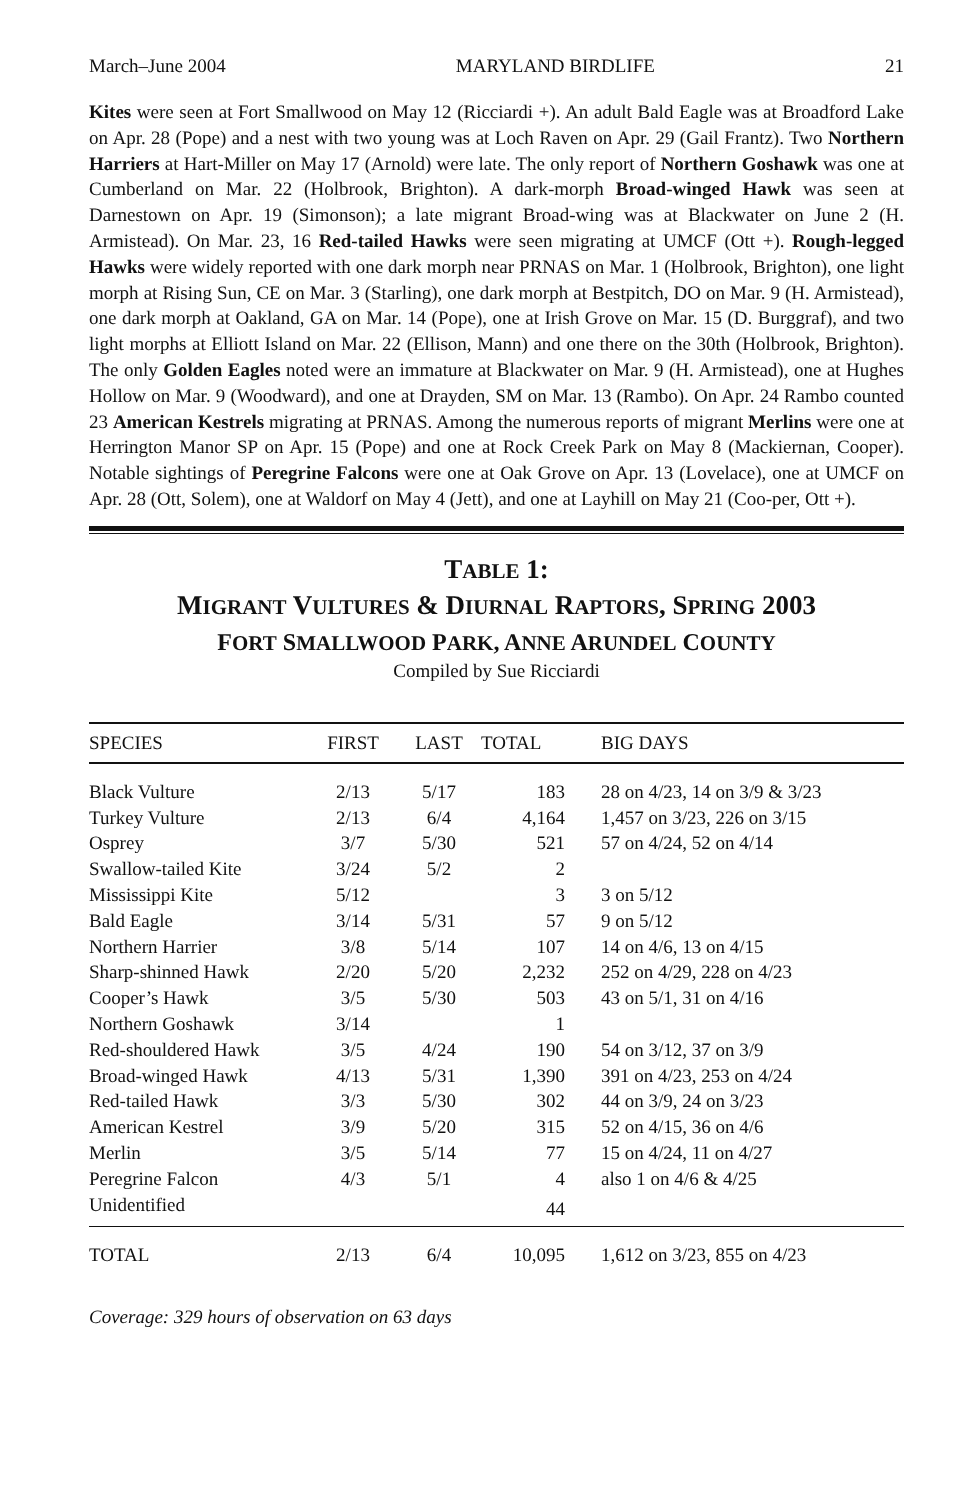March–June 2004 MARYLAND BIRDLIFE 21
Kites were seen at Fort Smallwood on May 12 (Ricciardi +). An adult Bald Eagle was at Broadford Lake on Apr. 28 (Pope) and a nest with two young was at Loch Raven on Apr. 29 (Gail Frantz). Two Northern Harriers at Hart-Miller on May 17 (Arnold) were late. The only report of Northern Goshawk was one at Cumberland on Mar. 22 (Holbrook, Brighton). A dark-morph Broad-winged Hawk was seen at Darnestown on Apr. 19 (Simonson); a late migrant Broad-wing was at Blackwater on June 2 (H. Armistead). On Mar. 23, 16 Red-tailed Hawks were seen migrating at UMCF (Ott +). Rough-legged Hawks were widely reported with one dark morph near PRNAS on Mar. 1 (Holbrook, Brighton), one light morph at Rising Sun, CE on Mar. 3 (Starling), one dark morph at Bestpitch, DO on Mar. 9 (H. Armistead), one dark morph at Oakland, GA on Mar. 14 (Pope), one at Irish Grove on Mar. 15 (D. Burggraf), and two light morphs at Elliott Island on Mar. 22 (Ellison, Mann) and one there on the 30th (Holbrook, Brighton). The only Golden Eagles noted were an immature at Blackwater on Mar. 9 (H. Armistead), one at Hughes Hollow on Mar. 9 (Woodward), and one at Drayden, SM on Mar. 13 (Rambo). On Apr. 24 Rambo counted 23 American Kestrels migrating at PRNAS. Among the numerous reports of migrant Merlins were one at Herrington Manor SP on Apr. 15 (Pope) and one at Rock Creek Park on May 8 (Mackiernan, Cooper). Notable sightings of Peregrine Falcons were one at Oak Grove on Apr. 13 (Lovelace), one at UMCF on Apr. 28 (Ott, Solem), one at Waldorf on May 4 (Jett), and one at Layhill on May 21 (Coo-per, Ott +).
TABLE 1:
MIGRANT VULTURES & DIURNAL RAPTORS, SPRING 2003
FORT SMALLWOOD PARK, ANNE ARUNDEL COUNTY
Compiled by Sue Ricciardi
| SPECIES | FIRST | LAST | TOTAL | BIG DAYS |
| --- | --- | --- | --- | --- |
| Black Vulture | 2/13 | 5/17 | 183 | 28 on 4/23, 14 on 3/9 & 3/23 |
| Turkey Vulture | 2/13 | 6/4 | 4,164 | 1,457 on 3/23, 226 on 3/15 |
| Osprey | 3/7 | 5/30 | 521 | 57 on 4/24, 52 on 4/14 |
| Swallow-tailed Kite | 3/24 | 5/2 | 2 | |
| Mississippi Kite | 5/12 | | 3 | 3 on 5/12 |
| Bald Eagle | 3/14 | 5/31 | 57 | 9 on 5/12 |
| Northern Harrier | 3/8 | 5/14 | 107 | 14 on 4/6, 13 on 4/15 |
| Sharp-shinned Hawk | 2/20 | 5/20 | 2,232 | 252 on 4/29, 228 on 4/23 |
| Cooper’s Hawk | 3/5 | 5/30 | 503 | 43 on 5/1, 31 on 4/16 |
| Northern Goshawk | 3/14 | | 1 | |
| Red-shouldered Hawk | 3/5 | 4/24 | 190 | 54 on 3/12, 37 on 3/9 |
| Broad-winged Hawk | 4/13 | 5/31 | 1,390 | 391 on 4/23, 253 on 4/24 |
| Red-tailed Hawk | 3/3 | 5/30 | 302 | 44 on 3/9, 24 on 3/23 |
| American Kestrel | 3/9 | 5/20 | 315 | 52 on 4/15, 36 on 4/6 |
| Merlin | 3/5 | 5/14 | 77 | 15 on 4/24, 11 on 4/27 |
| Peregrine Falcon | 4/3 | 5/1 | 4 | also 1 on 4/6 & 4/25 |
| Unidentified | | | 44 | |
| TOTAL | 2/13 | 6/4 | 10,095 | 1,612 on 3/23, 855 on 4/23 |
Coverage: 329 hours of observation on 63 days